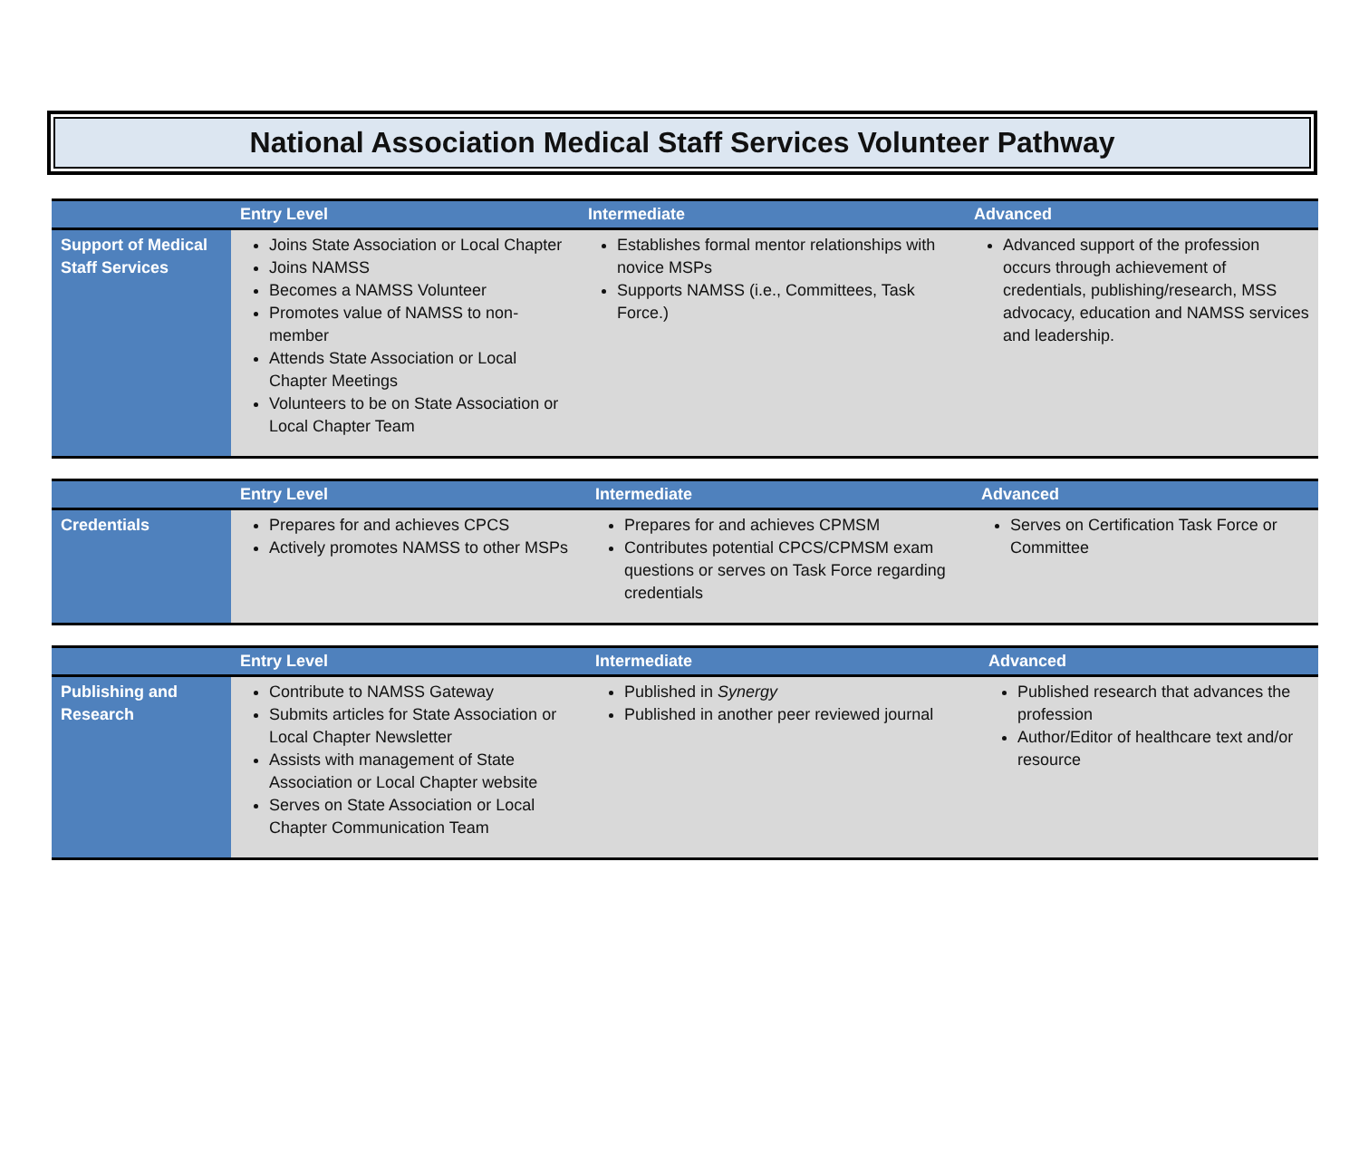National Association Medical Staff Services Volunteer Pathway
| | Entry Level | Intermediate | Advanced |
| --- | --- | --- | --- |
| Support of Medical Staff Services | Joins State Association or Local Chapter Joins NAMSS Becomes a NAMSS Volunteer Promotes value of NAMSS to non-member Attends State Association or Local Chapter Meetings Volunteers to be on State Association or Local Chapter Team | Establishes formal mentor relationships with novice MSPs Supports NAMSS (i.e., Committees, Task Force.) | Advanced support of the profession occurs through achievement of credentials, publishing/research, MSS advocacy, education and NAMSS services and leadership. |
| | Entry Level | Intermediate | Advanced |
| --- | --- | --- | --- |
| Credentials | Prepares for and achieves CPCS Actively promotes NAMSS to other MSPs | Prepares for and achieves CPMSM Contributes potential CPCS/CPMSM exam questions or serves on Task Force regarding credentials | Serves on Certification Task Force or Committee |
| | Entry Level | Intermediate | Advanced |
| --- | --- | --- | --- |
| Publishing and Research | Contribute to NAMSS Gateway Submits articles for State Association or Local Chapter Newsletter Assists with management of State Association or Local Chapter website Serves on State Association or Local Chapter Communication Team | Published in Synergy Published in another peer reviewed journal | Published research that advances the profession Author/Editor of healthcare text and/or resource |